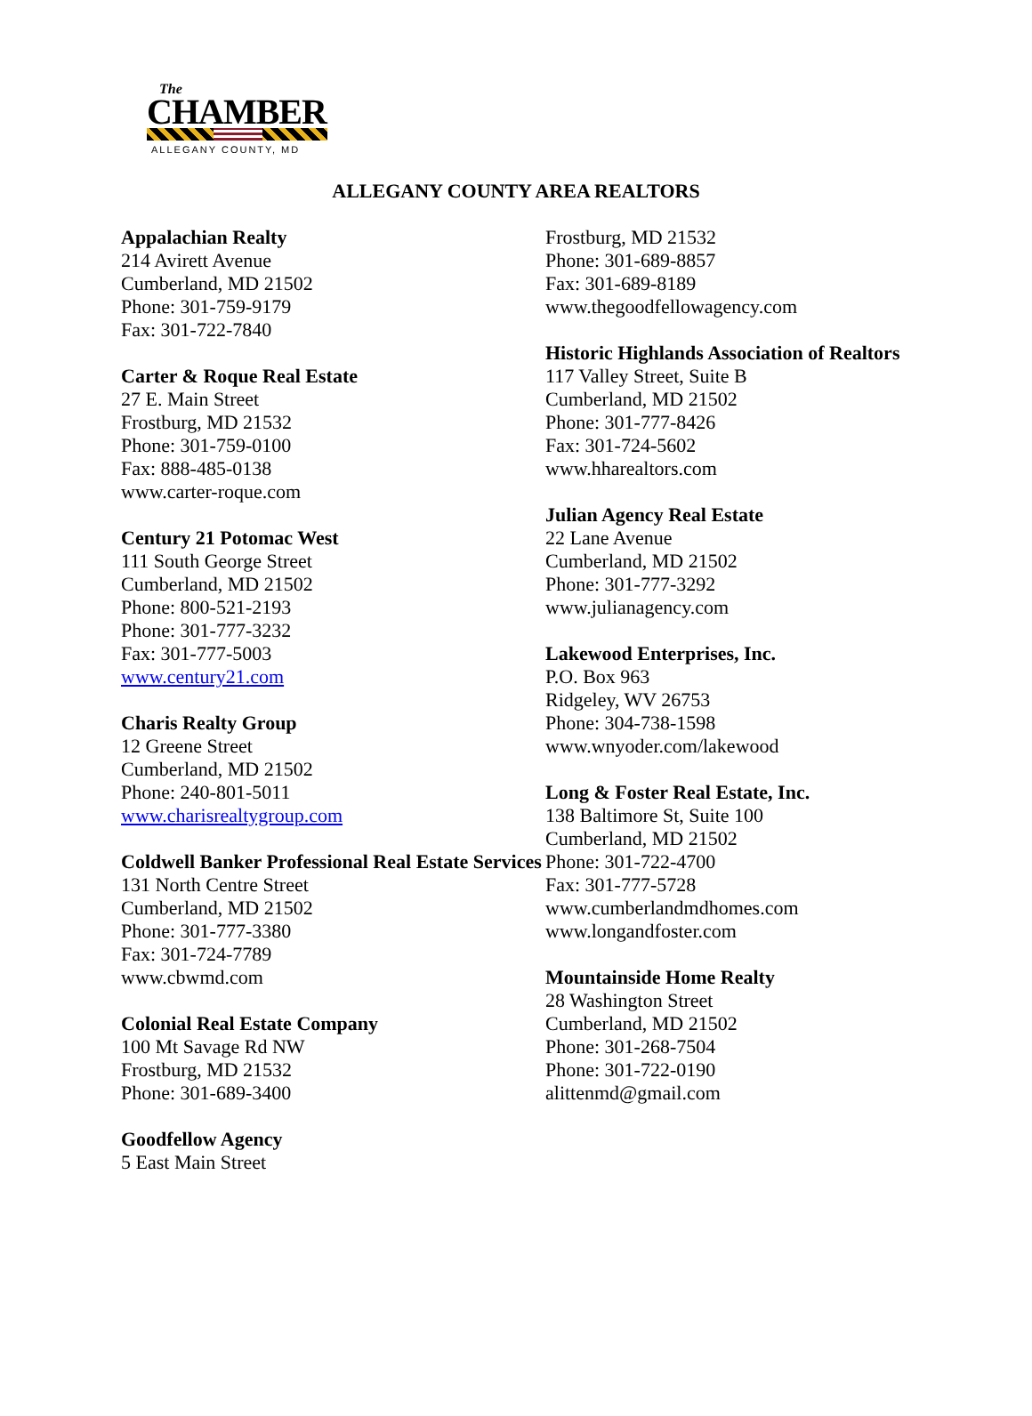The
CHAMBER
ALLEGANY COUNTY, MD
ALLEGANY COUNTY AREA REALTORS
Appalachian Realty
214 Avirett Avenue
Cumberland, MD 21502
Phone: 301-759-9179
Fax: 301-722-7840
Carter & Roque Real Estate
27 E. Main Street
Frostburg, MD 21532
Phone: 301-759-0100
Fax: 888-485-0138
www.carter-roque.com
Century 21 Potomac West
111 South George Street
Cumberland, MD 21502
Phone: 800-521-2193
Phone: 301-777-3232
Fax: 301-777-5003
www.century21.com
Charis Realty Group
12 Greene Street
Cumberland, MD 21502
Phone: 240-801-5011
www.charisrealtygroup.com
Coldwell Banker Professional Real Estate Services
131 North Centre Street
Cumberland, MD 21502
Phone: 301-777-3380
Fax: 301-724-7789
www.cbwmd.com
Colonial Real Estate Company
100 Mt Savage Rd NW
Frostburg, MD 21532
Phone: 301-689-3400
Goodfellow Agency
5 East Main Street
Frostburg, MD 21532
Phone: 301-689-8857
Fax: 301-689-8189
www.thegoodfellowagency.com
Historic Highlands Association of Realtors
117 Valley Street, Suite B
Cumberland, MD 21502
Phone: 301-777-8426
Fax: 301-724-5602
www.hharealtors.com
Julian Agency Real Estate
22 Lane Avenue
Cumberland, MD 21502
Phone: 301-777-3292
www.julianagency.com
Lakewood Enterprises, Inc.
P.O. Box 963
Ridgeley, WV 26753
Phone: 304-738-1598
www.wnyoder.com/lakewood
Long & Foster Real Estate, Inc.
138 Baltimore St, Suite 100
Cumberland, MD 21502
Phone: 301-722-4700
Fax: 301-777-5728
www.cumberlandmdhomes.com
www.longandfoster.com
Mountainside Home Realty
28 Washington Street
Cumberland, MD 21502
Phone: 301-268-7504
Phone: 301-722-0190
alittenmd@gmail.com